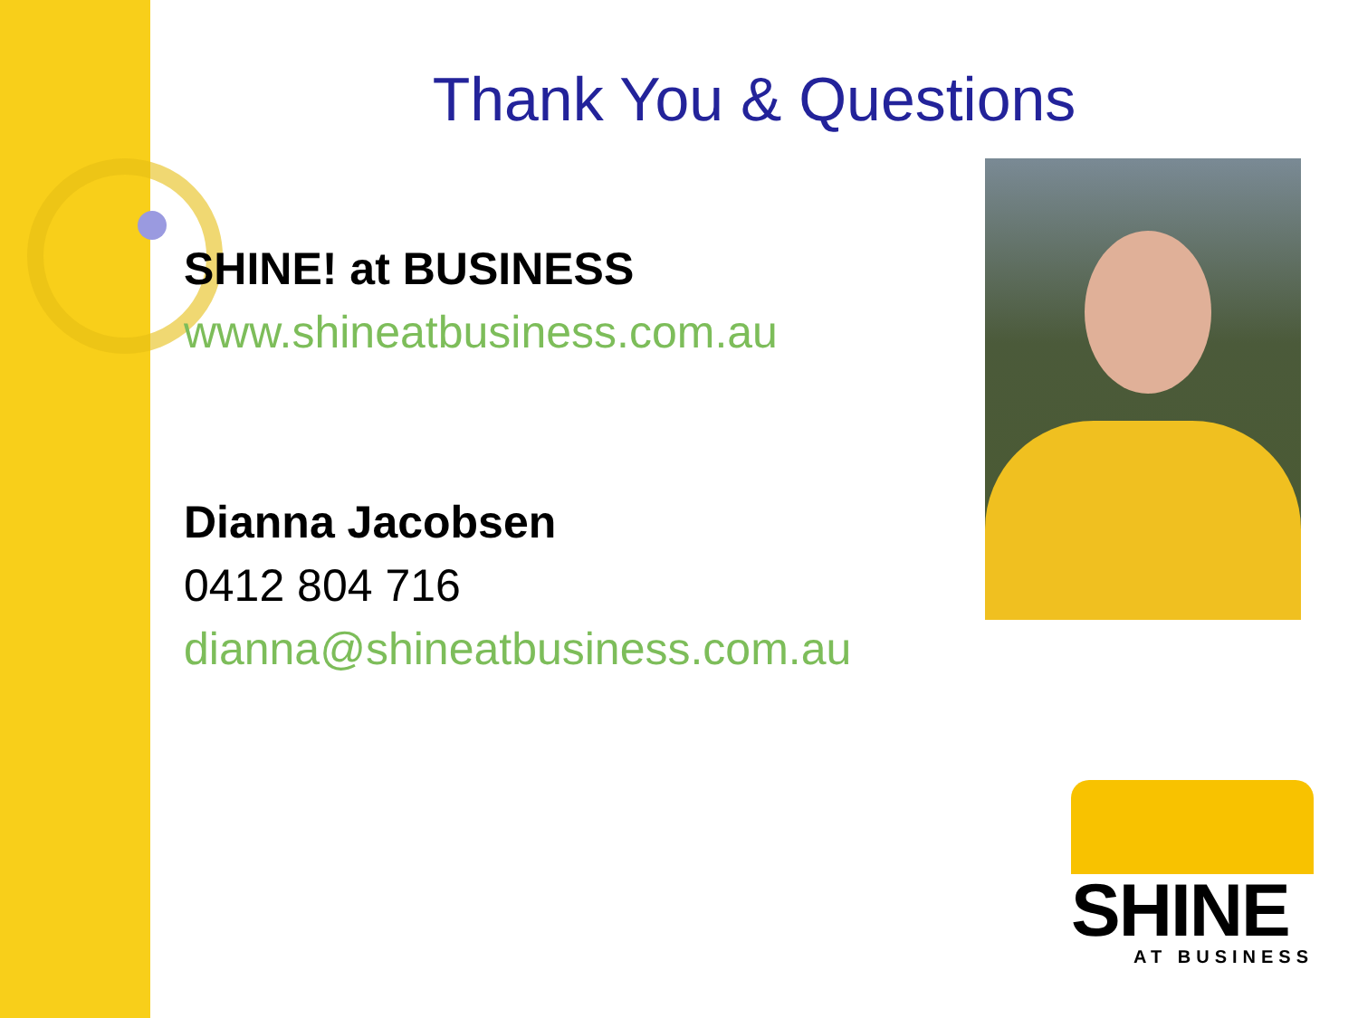Thank You & Questions
SHINE! at BUSINESS
www.shineatbusiness.com.au
Dianna Jacobsen
0412 804 716
dianna@shineatbusiness.com.au
SHINE
AT BUSINESS